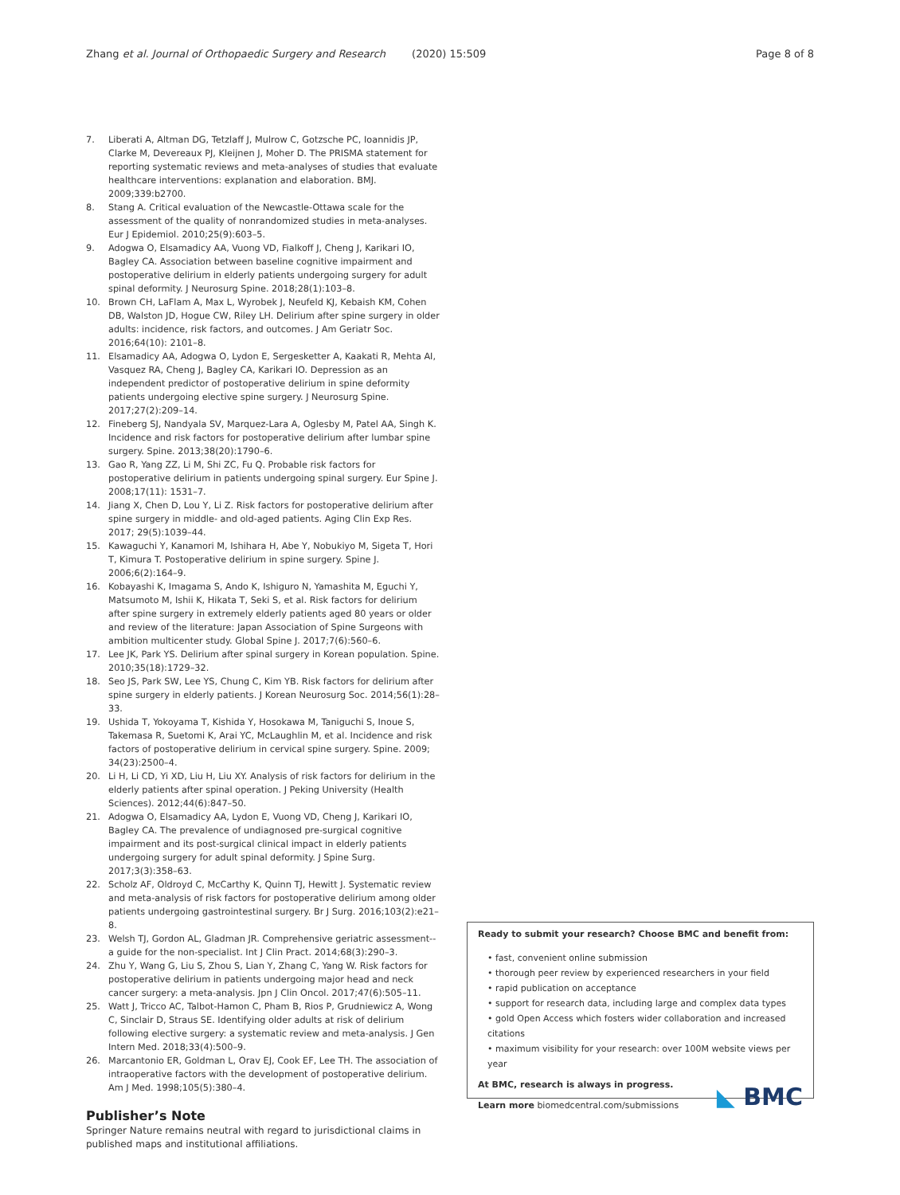Zhang et al. Journal of Orthopaedic Surgery and Research (2020) 15:509 Page 8 of 8
7. Liberati A, Altman DG, Tetzlaff J, Mulrow C, Gotzsche PC, Ioannidis JP, Clarke M, Devereaux PJ, Kleijnen J, Moher D. The PRISMA statement for reporting systematic reviews and meta-analyses of studies that evaluate healthcare interventions: explanation and elaboration. BMJ. 2009;339:b2700.
8. Stang A. Critical evaluation of the Newcastle-Ottawa scale for the assessment of the quality of nonrandomized studies in meta-analyses. Eur J Epidemiol. 2010;25(9):603–5.
9. Adogwa O, Elsamadicy AA, Vuong VD, Fialkoff J, Cheng J, Karikari IO, Bagley CA. Association between baseline cognitive impairment and postoperative delirium in elderly patients undergoing surgery for adult spinal deformity. J Neurosurg Spine. 2018;28(1):103–8.
10. Brown CH, LaFlam A, Max L, Wyrobek J, Neufeld KJ, Kebaish KM, Cohen DB, Walston JD, Hogue CW, Riley LH. Delirium after spine surgery in older adults: incidence, risk factors, and outcomes. J Am Geriatr Soc. 2016;64(10): 2101–8.
11. Elsamadicy AA, Adogwa O, Lydon E, Sergesketter A, Kaakati R, Mehta AI, Vasquez RA, Cheng J, Bagley CA, Karikari IO. Depression as an independent predictor of postoperative delirium in spine deformity patients undergoing elective spine surgery. J Neurosurg Spine. 2017;27(2):209–14.
12. Fineberg SJ, Nandyala SV, Marquez-Lara A, Oglesby M, Patel AA, Singh K. Incidence and risk factors for postoperative delirium after lumbar spine surgery. Spine. 2013;38(20):1790–6.
13. Gao R, Yang ZZ, Li M, Shi ZC, Fu Q. Probable risk factors for postoperative delirium in patients undergoing spinal surgery. Eur Spine J. 2008;17(11): 1531–7.
14. Jiang X, Chen D, Lou Y, Li Z. Risk factors for postoperative delirium after spine surgery in middle- and old-aged patients. Aging Clin Exp Res. 2017; 29(5):1039–44.
15. Kawaguchi Y, Kanamori M, Ishihara H, Abe Y, Nobukiyo M, Sigeta T, Hori T, Kimura T. Postoperative delirium in spine surgery. Spine J. 2006;6(2):164–9.
16. Kobayashi K, Imagama S, Ando K, Ishiguro N, Yamashita M, Eguchi Y, Matsumoto M, Ishii K, Hikata T, Seki S, et al. Risk factors for delirium after spine surgery in extremely elderly patients aged 80 years or older and review of the literature: Japan Association of Spine Surgeons with ambition multicenter study. Global Spine J. 2017;7(6):560–6.
17. Lee JK, Park YS. Delirium after spinal surgery in Korean population. Spine. 2010;35(18):1729–32.
18. Seo JS, Park SW, Lee YS, Chung C, Kim YB. Risk factors for delirium after spine surgery in elderly patients. J Korean Neurosurg Soc. 2014;56(1):28–33.
19. Ushida T, Yokoyama T, Kishida Y, Hosokawa M, Taniguchi S, Inoue S, Takemasa R, Suetomi K, Arai YC, McLaughlin M, et al. Incidence and risk factors of postoperative delirium in cervical spine surgery. Spine. 2009; 34(23):2500–4.
20. Li H, Li CD, Yi XD, Liu H, Liu XY. Analysis of risk factors for delirium in the elderly patients after spinal operation. J Peking University (Health Sciences). 2012;44(6):847–50.
21. Adogwa O, Elsamadicy AA, Lydon E, Vuong VD, Cheng J, Karikari IO, Bagley CA. The prevalence of undiagnosed pre-surgical cognitive impairment and its post-surgical clinical impact in elderly patients undergoing surgery for adult spinal deformity. J Spine Surg. 2017;3(3):358–63.
22. Scholz AF, Oldroyd C, McCarthy K, Quinn TJ, Hewitt J. Systematic review and meta-analysis of risk factors for postoperative delirium among older patients undergoing gastrointestinal surgery. Br J Surg. 2016;103(2):e21–8.
23. Welsh TJ, Gordon AL, Gladman JR. Comprehensive geriatric assessment--a guide for the non-specialist. Int J Clin Pract. 2014;68(3):290–3.
24. Zhu Y, Wang G, Liu S, Zhou S, Lian Y, Zhang C, Yang W. Risk factors for postoperative delirium in patients undergoing major head and neck cancer surgery: a meta-analysis. Jpn J Clin Oncol. 2017;47(6):505–11.
25. Watt J, Tricco AC, Talbot-Hamon C, Pham B, Rios P, Grudniewicz A, Wong C, Sinclair D, Straus SE. Identifying older adults at risk of delirium following elective surgery: a systematic review and meta-analysis. J Gen Intern Med. 2018;33(4):500–9.
26. Marcantonio ER, Goldman L, Orav EJ, Cook EF, Lee TH. The association of intraoperative factors with the development of postoperative delirium. Am J Med. 1998;105(5):380–4.
Publisher’s Note
Springer Nature remains neutral with regard to jurisdictional claims in published maps and institutional affiliations.
Ready to submit your research? Choose BMC and benefit from:
• fast, convenient online submission
• thorough peer review by experienced researchers in your field
• rapid publication on acceptance
• support for research data, including large and complex data types
• gold Open Access which fosters wider collaboration and increased citations
• maximum visibility for your research: over 100M website views per year
At BMC, research is always in progress.
Learn more biomedcentral.com/submissions
◣ BMC